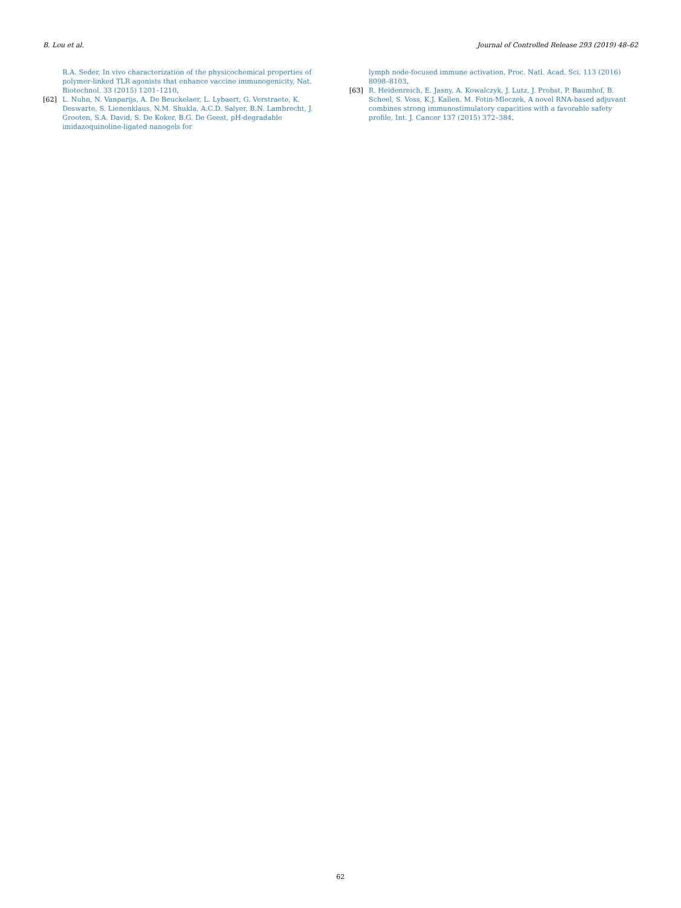B. Lou et al. Journal of Controlled Release 293 (2019) 48–62
R.A. Seder, In vivo characterization of the physicochemical properties of polymer-linked TLR agonists that enhance vaccine immunogenicity, Nat. Biotechnol. 33 (2015) 1201–1210.
[62] L. Nuhn, N. Vanparijs, A. De Beuckelaer, L. Lybaert, G. Verstraete, K. Deswarte, S. Lienenklaus, N.M. Shukla, A.C.D. Salyer, B.N. Lambrecht, J. Grooten, S.A. David, S. De Koker, B.G. De Geest, pH-degradable imidazoquinoline-ligated nanogels for
lymph node-focused immune activation, Proc. Natl. Acad. Sci. 113 (2016) 8098–8103.
[63] R. Heidenreich, E. Jasny, A. Kowalczyk, J. Lutz, J. Probst, P. Baumhof, B. Scheel, S. Voss, K.J. Kallen, M. Fotin-Mleczek, A novel RNA-based adjuvant combines strong immunostimulatory capacities with a favorable safety profile, Int. J. Cancer 137 (2015) 372–384.
62